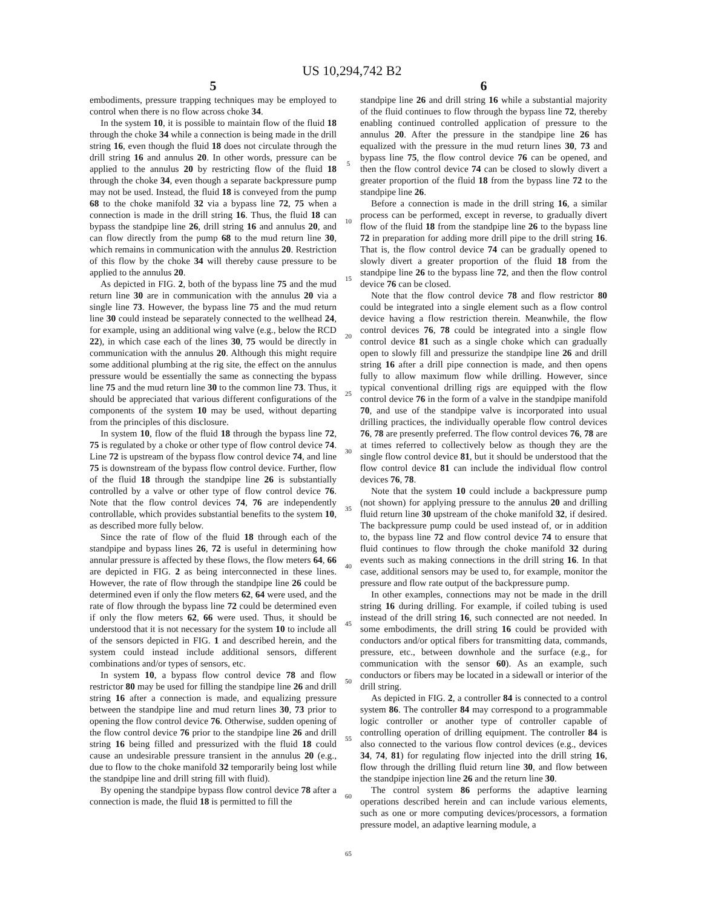US 10,294,742 B2
5
embodiments, pressure trapping techniques may be employed to control when there is no flow across choke 34.
In the system 10, it is possible to maintain flow of the fluid 18 through the choke 34 while a connection is being made in the drill string 16, even though the fluid 18 does not circulate through the drill string 16 and annulus 20. In other words, pressure can be applied to the annulus 20 by restricting flow of the fluid 18 through the choke 34, even though a separate backpressure pump may not be used. Instead, the fluid 18 is conveyed from the pump 68 to the choke manifold 32 via a bypass line 72, 75 when a connection is made in the drill string 16. Thus, the fluid 18 can bypass the standpipe line 26, drill string 16 and annulus 20, and can flow directly from the pump 68 to the mud return line 30, which remains in communication with the annulus 20. Restriction of this flow by the choke 34 will thereby cause pressure to be applied to the annulus 20.
As depicted in FIG. 2, both of the bypass line 75 and the mud return line 30 are in communication with the annulus 20 via a single line 73. However, the bypass line 75 and the mud return line 30 could instead be separately connected to the wellhead 24, for example, using an additional wing valve (e.g., below the RCD 22), in which case each of the lines 30, 75 would be directly in communication with the annulus 20. Although this might require some additional plumbing at the rig site, the effect on the annulus pressure would be essentially the same as connecting the bypass line 75 and the mud return line 30 to the common line 73. Thus, it should be appreciated that various different configurations of the components of the system 10 may be used, without departing from the principles of this disclosure.
In system 10, flow of the fluid 18 through the bypass line 72, 75 is regulated by a choke or other type of flow control device 74. Line 72 is upstream of the bypass flow control device 74, and line 75 is downstream of the bypass flow control device. Further, flow of the fluid 18 through the standpipe line 26 is substantially controlled by a valve or other type of flow control device 76. Note that the flow control devices 74, 76 are independently controllable, which provides substantial benefits to the system 10, as described more fully below.
Since the rate of flow of the fluid 18 through each of the standpipe and bypass lines 26, 72 is useful in determining how annular pressure is affected by these flows, the flow meters 64, 66 are depicted in FIG. 2 as being interconnected in these lines. However, the rate of flow through the standpipe line 26 could be determined even if only the flow meters 62, 64 were used, and the rate of flow through the bypass line 72 could be determined even if only the flow meters 62, 66 were used. Thus, it should be understood that it is not necessary for the system 10 to include all of the sensors depicted in FIG. 1 and described herein, and the system could instead include additional sensors, different combinations and/or types of sensors, etc.
In system 10, a bypass flow control device 78 and flow restrictor 80 may be used for filling the standpipe line 26 and drill string 16 after a connection is made, and equalizing pressure between the standpipe line and mud return lines 30, 73 prior to opening the flow control device 76. Otherwise, sudden opening of the flow control device 76 prior to the standpipe line 26 and drill string 16 being filled and pressurized with the fluid 18 could cause an undesirable pressure transient in the annulus 20 (e.g., due to flow to the choke manifold 32 temporarily being lost while the standpipe line and drill string fill with fluid).
By opening the standpipe bypass flow control device 78 after a connection is made, the fluid 18 is permitted to fill the
5
10
15
20
25
30
35
40
45
50
55
60
65
6
standpipe line 26 and drill string 16 while a substantial majority of the fluid continues to flow through the bypass line 72, thereby enabling continued controlled application of pressure to the annulus 20. After the pressure in the standpipe line 26 has equalized with the pressure in the mud return lines 30, 73 and bypass line 75, the flow control device 76 can be opened, and then the flow control device 74 can be closed to slowly divert a greater proportion of the fluid 18 from the bypass line 72 to the standpipe line 26.
Before a connection is made in the drill string 16, a similar process can be performed, except in reverse, to gradually divert flow of the fluid 18 from the standpipe line 26 to the bypass line 72 in preparation for adding more drill pipe to the drill string 16. That is, the flow control device 74 can be gradually opened to slowly divert a greater proportion of the fluid 18 from the standpipe line 26 to the bypass line 72, and then the flow control device 76 can be closed.
Note that the flow control device 78 and flow restrictor 80 could be integrated into a single element such as a flow control device having a flow restriction therein. Meanwhile, the flow control devices 76, 78 could be integrated into a single flow control device 81 such as a single choke which can gradually open to slowly fill and pressurize the standpipe line 26 and drill string 16 after a drill pipe connection is made, and then opens fully to allow maximum flow while drilling. However, since typical conventional drilling rigs are equipped with the flow control device 76 in the form of a valve in the standpipe manifold 70, and use of the standpipe valve is incorporated into usual drilling practices, the individually operable flow control devices 76, 78 are presently preferred. The flow control devices 76, 78 are at times referred to collectively below as though they are the single flow control device 81, but it should be understood that the flow control device 81 can include the individual flow control devices 76, 78.
Note that the system 10 could include a backpressure pump (not shown) for applying pressure to the annulus 20 and drilling fluid return line 30 upstream of the choke manifold 32, if desired. The backpressure pump could be used instead of, or in addition to, the bypass line 72 and flow control device 74 to ensure that fluid continues to flow through the choke manifold 32 during events such as making connections in the drill string 16. In that case, additional sensors may be used to, for example, monitor the pressure and flow rate output of the backpressure pump.
In other examples, connections may not be made in the drill string 16 during drilling. For example, if coiled tubing is used instead of the drill string 16, such connected are not needed. In some embodiments, the drill string 16 could be provided with conductors and/or optical fibers for transmitting data, commands, pressure, etc., between downhole and the surface (e.g., for communication with the sensor 60). As an example, such conductors or fibers may be located in a sidewall or interior of the drill string.
As depicted in FIG. 2, a controller 84 is connected to a control system 86. The controller 84 may correspond to a programmable logic controller or another type of controller capable of controlling operation of drilling equipment. The controller 84 is also connected to the various flow control devices (e.g., devices 34, 74, 81) for regulating flow injected into the drill string 16, flow through the drilling fluid return line 30, and flow between the standpipe injection line 26 and the return line 30.
The control system 86 performs the adaptive learning operations described herein and can include various elements, such as one or more computing devices/processors, a formation pressure model, an adaptive learning module, a